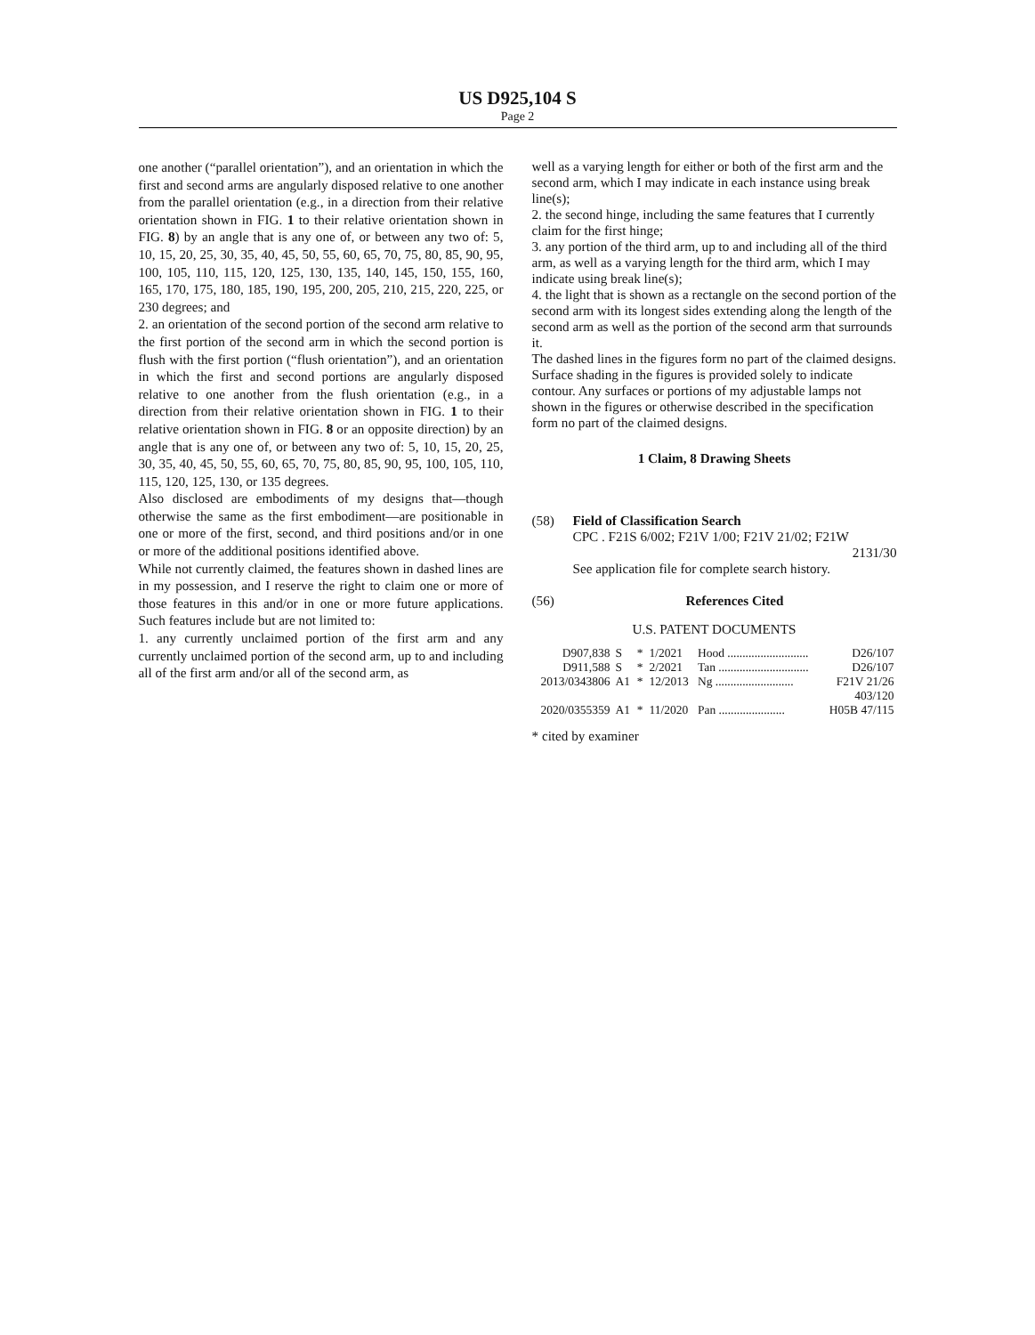US D925,104 S
Page 2
one another (“parallel orientation”), and an orientation in which the first and second arms are angularly disposed relative to one another from the parallel orientation (e.g., in a direction from their relative orientation shown in FIG. 1 to their relative orientation shown in FIG. 8) by an angle that is any one of, or between any two of: 5, 10, 15, 20, 25, 30, 35, 40, 45, 50, 55, 60, 65, 70, 75, 80, 85, 90, 95, 100, 105, 110, 115, 120, 125, 130, 135, 140, 145, 150, 155, 160, 165, 170, 175, 180, 185, 190, 195, 200, 205, 210, 215, 220, 225, or 230 degrees; and
2. an orientation of the second portion of the second arm relative to the first portion of the second arm in which the second portion is flush with the first portion (“flush orientation”), and an orientation in which the first and second portions are angularly disposed relative to one another from the flush orientation (e.g., in a direction from their relative orientation shown in FIG. 1 to their relative orientation shown in FIG. 8 or an opposite direction) by an angle that is any one of, or between any two of: 5, 10, 15, 20, 25, 30, 35, 40, 45, 50, 55, 60, 65, 70, 75, 80, 85, 90, 95, 100, 105, 110, 115, 120, 125, 130, or 135 degrees.
Also disclosed are embodiments of my designs that—though otherwise the same as the first embodiment—are positionable in one or more of the first, second, and third positions and/or in one or more of the additional positions identified above.
While not currently claimed, the features shown in dashed lines are in my possession, and I reserve the right to claim one or more of those features in this and/or in one or more future applications. Such features include but are not limited to:
1. any currently unclaimed portion of the first arm and any currently unclaimed portion of the second arm, up to and including all of the first arm and/or all of the second arm, as
well as a varying length for either or both of the first arm and the second arm, which I may indicate in each instance using break line(s);
2. the second hinge, including the same features that I currently claim for the first hinge;
3. any portion of the third arm, up to and including all of the third arm, as well as a varying length for the third arm, which I may indicate using break line(s);
4. the light that is shown as a rectangle on the second portion of the second arm with its longest sides extending along the length of the second arm as well as the portion of the second arm that surrounds it.
The dashed lines in the figures form no part of the claimed designs. Surface shading in the figures is provided solely to indicate contour. Any surfaces or portions of my adjustable lamps not shown in the figures or otherwise described in the specification form no part of the claimed designs.
1 Claim, 8 Drawing Sheets
(58) Field of Classification Search
CPC . F21S 6/002; F21V 1/00; F21V 21/02; F21W
2131/30
See application file for complete search history.
(56) References Cited
U.S. PATENT DOCUMENTS
| D907,838 | S | * | 1/2021 | Hood ........................... | D26/107 |
| D911,588 | S | * | 2/2021 | Tan .............................. | D26/107 |
| 2013/0343806 | A1 | * | 12/2013 | Ng .......................... | F21V 21/26 |
| | | | | | 403/120 |
| 2020/0355359 | A1 | * | 11/2020 | Pan ...................... | H05B 47/115 |
* cited by examiner